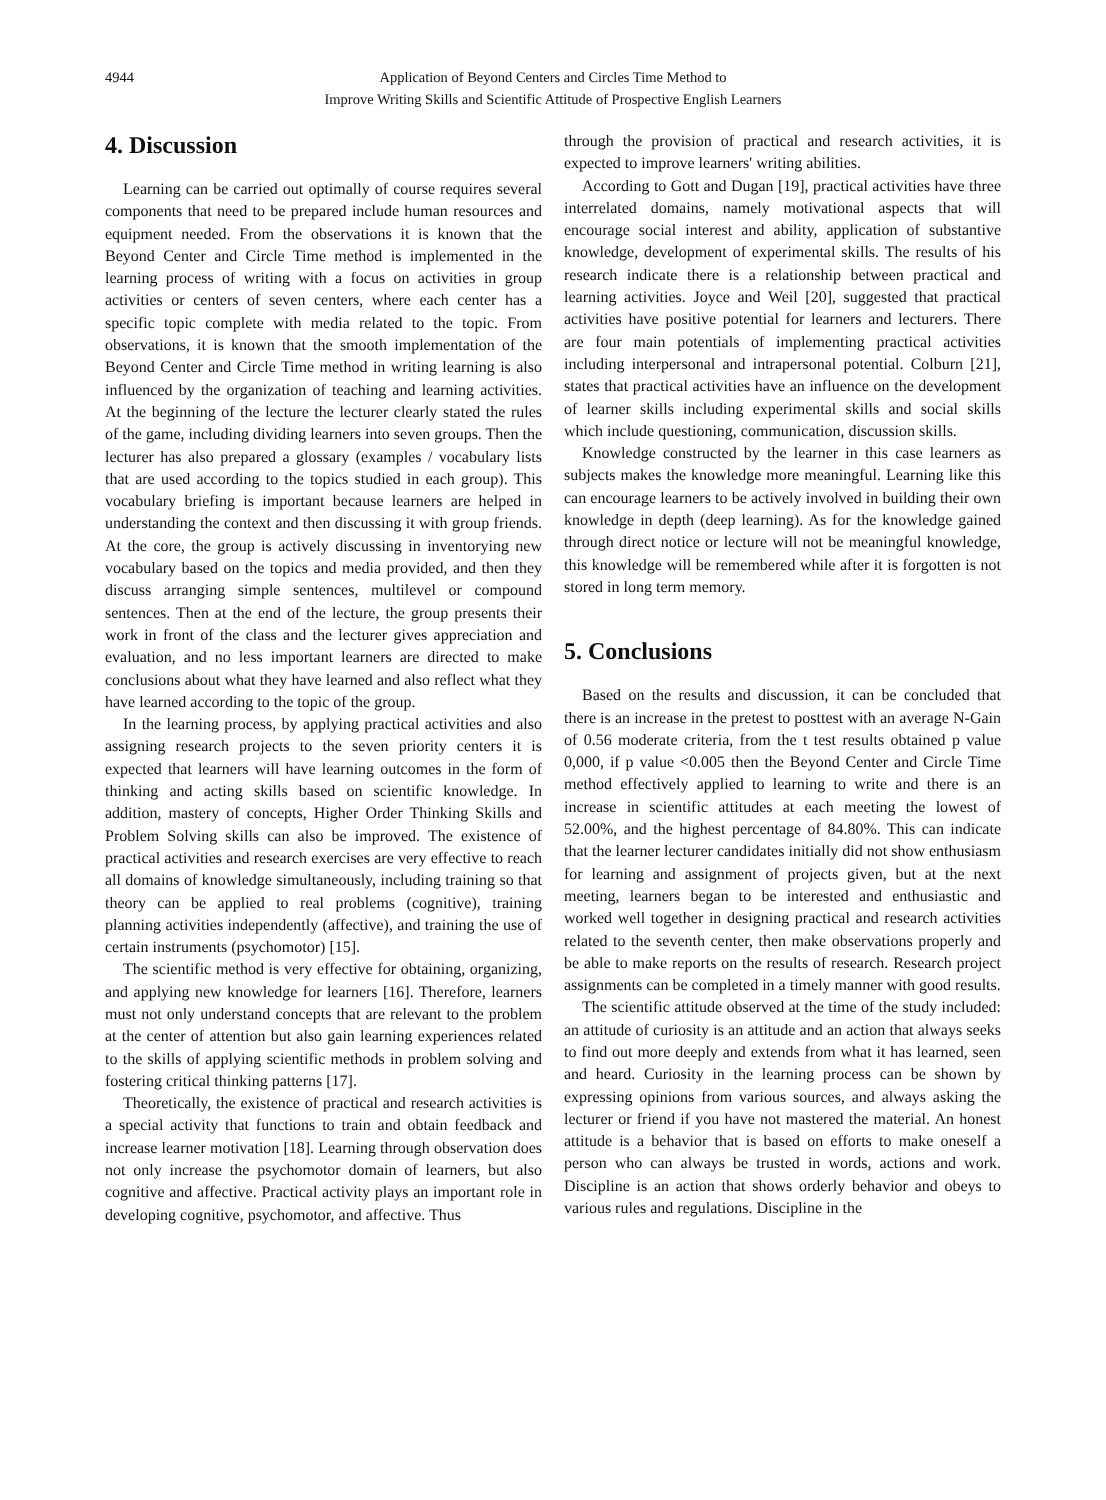4944 Application of Beyond Centers and Circles Time Method to
Improve Writing Skills and Scientific Attitude of Prospective English Learners
4. Discussion
Learning can be carried out optimally of course requires several components that need to be prepared include human resources and equipment needed. From the observations it is known that the Beyond Center and Circle Time method is implemented in the learning process of writing with a focus on activities in group activities or centers of seven centers, where each center has a specific topic complete with media related to the topic. From observations, it is known that the smooth implementation of the Beyond Center and Circle Time method in writing learning is also influenced by the organization of teaching and learning activities. At the beginning of the lecture the lecturer clearly stated the rules of the game, including dividing learners into seven groups. Then the lecturer has also prepared a glossary (examples / vocabulary lists that are used according to the topics studied in each group). This vocabulary briefing is important because learners are helped in understanding the context and then discussing it with group friends. At the core, the group is actively discussing in inventorying new vocabulary based on the topics and media provided, and then they discuss arranging simple sentences, multilevel or compound sentences. Then at the end of the lecture, the group presents their work in front of the class and the lecturer gives appreciation and evaluation, and no less important learners are directed to make conclusions about what they have learned and also reflect what they have learned according to the topic of the group.
In the learning process, by applying practical activities and also assigning research projects to the seven priority centers it is expected that learners will have learning outcomes in the form of thinking and acting skills based on scientific knowledge. In addition, mastery of concepts, Higher Order Thinking Skills and Problem Solving skills can also be improved. The existence of practical activities and research exercises are very effective to reach all domains of knowledge simultaneously, including training so that theory can be applied to real problems (cognitive), training planning activities independently (affective), and training the use of certain instruments (psychomotor) [15].
The scientific method is very effective for obtaining, organizing, and applying new knowledge for learners [16]. Therefore, learners must not only understand concepts that are relevant to the problem at the center of attention but also gain learning experiences related to the skills of applying scientific methods in problem solving and fostering critical thinking patterns [17].
Theoretically, the existence of practical and research activities is a special activity that functions to train and obtain feedback and increase learner motivation [18]. Learning through observation does not only increase the psychomotor domain of learners, but also cognitive and affective. Practical activity plays an important role in developing cognitive, psychomotor, and affective. Thus
through the provision of practical and research activities, it is expected to improve learners' writing abilities.
According to Gott and Dugan [19], practical activities have three interrelated domains, namely motivational aspects that will encourage social interest and ability, application of substantive knowledge, development of experimental skills. The results of his research indicate there is a relationship between practical and learning activities. Joyce and Weil [20], suggested that practical activities have positive potential for learners and lecturers. There are four main potentials of implementing practical activities including interpersonal and intrapersonal potential. Colburn [21], states that practical activities have an influence on the development of learner skills including experimental skills and social skills which include questioning, communication, discussion skills.
Knowledge constructed by the learner in this case learners as subjects makes the knowledge more meaningful. Learning like this can encourage learners to be actively involved in building their own knowledge in depth (deep learning). As for the knowledge gained through direct notice or lecture will not be meaningful knowledge, this knowledge will be remembered while after it is forgotten is not stored in long term memory.
5. Conclusions
Based on the results and discussion, it can be concluded that there is an increase in the pretest to posttest with an average N-Gain of 0.56 moderate criteria, from the t test results obtained p value 0,000, if p value <0.005 then the Beyond Center and Circle Time method effectively applied to learning to write and there is an increase in scientific attitudes at each meeting the lowest of 52.00%, and the highest percentage of 84.80%. This can indicate that the learner lecturer candidates initially did not show enthusiasm for learning and assignment of projects given, but at the next meeting, learners began to be interested and enthusiastic and worked well together in designing practical and research activities related to the seventh center, then make observations properly and be able to make reports on the results of research. Research project assignments can be completed in a timely manner with good results.
The scientific attitude observed at the time of the study included: an attitude of curiosity is an attitude and an action that always seeks to find out more deeply and extends from what it has learned, seen and heard. Curiosity in the learning process can be shown by expressing opinions from various sources, and always asking the lecturer or friend if you have not mastered the material. An honest attitude is a behavior that is based on efforts to make oneself a person who can always be trusted in words, actions and work. Discipline is an action that shows orderly behavior and obeys to various rules and regulations. Discipline in the